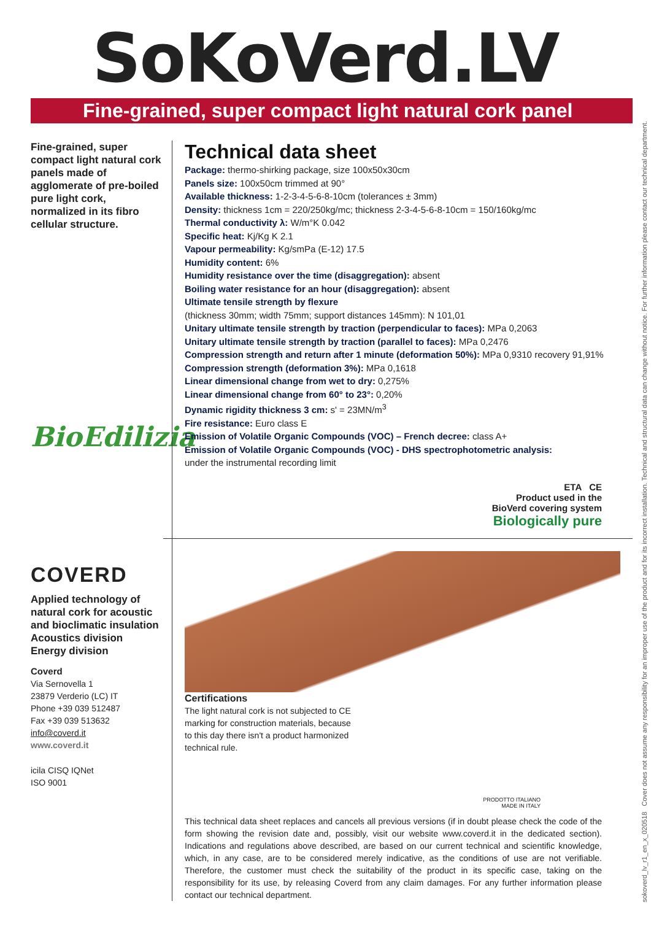sokoverd_lv_r1_en_x_020518 Cover does not assume any responsibility for an improper use of the product and for its incorrect installation. Technical and structural data can change without notice. For further information please contact our technical department.
SoKoVerd.LV
Fine-grained, super compact light natural cork panel
Fine-grained, super compact light natural cork panels made of agglomerate of pre-boiled pure light cork, normalized in its fibro cellular structure.
BioEdilizia
COVERD
Applied technology of natural cork for acoustic and bioclimatic insulation
Acoustics division
Energy division
Coverd
Via Sernovella 1
23879 Verderio (LC) IT
Phone +39 039 512487
Fax +39 039 513632
info@coverd.it
www.coverd.it
icila CISQ IQNet
ISO 9001
Technical data sheet
Package: thermo-shirking package, size 100x50x30cm
Panels size: 100x50cm trimmed at 90°
Available thickness: 1-2-3-4-5-6-8-10cm (tolerances ± 3mm)
Density: thickness 1cm = 220/250kg/mc; thickness 2-3-4-5-6-8-10cm = 150/160kg/mc
Thermal conductivity λ: W/m°K 0.042
Specific heat: Kj/Kg K 2.1
Vapour permeability: Kg/smPa (E-12) 17.5
Humidity content: 6%
Humidity resistance over the time (disaggregation): absent
Boiling water resistance for an hour (disaggregation): absent
Ultimate tensile strength by flexure
(thickness 30mm; width 75mm; support distances 145mm): N 101,01
Unitary ultimate tensile strength by traction (perpendicular to faces): MPa 0,2063
Unitary ultimate tensile strength by traction (parallel to faces): MPa 0,2476
Compression strength and return after 1 minute (deformation 50%): MPa 0,9310 recovery 91,91%
Compression strength (deformation 3%): MPa 0,1618
Linear dimensional change from wet to dry: 0,275%
Linear dimensional change from 60° to 23°: 0,20%
Dynamic rigidity thickness 3 cm: s' = 23MN/m<sup>3</sup>
Fire resistance: Euro class E
Emission of Volatile Organic Compounds (VOC) – French decree: class A+
Emission of Volatile Organic Compounds (VOC) - DHS spectrophotometric analysis:
under the instrumental recording limit
ETA CE
Product used in the
BioVerd covering system
Biologically pure
Certifications
The light natural cork is not subjected to CE
marking for construction materials, because
to this day there isn't a product harmonized
technical rule.
PRODOTTO ITALIANO
MADE IN ITALY
This technical data sheet replaces and cancels all previous versions (if in doubt please check the code of the form showing the revision date and, possibly, visit our website www.coverd.it in the dedicated section). Indications and regulations above described, are based on our current technical and scientific knowledge, which, in any case, are to be considered merely indicative, as the conditions of use are not verifiable. Therefore, the customer must check the suitability of the product in its specific case, taking on the responsibility for its use, by releasing Coverd from any claim damages. For any further information please contact our technical department.